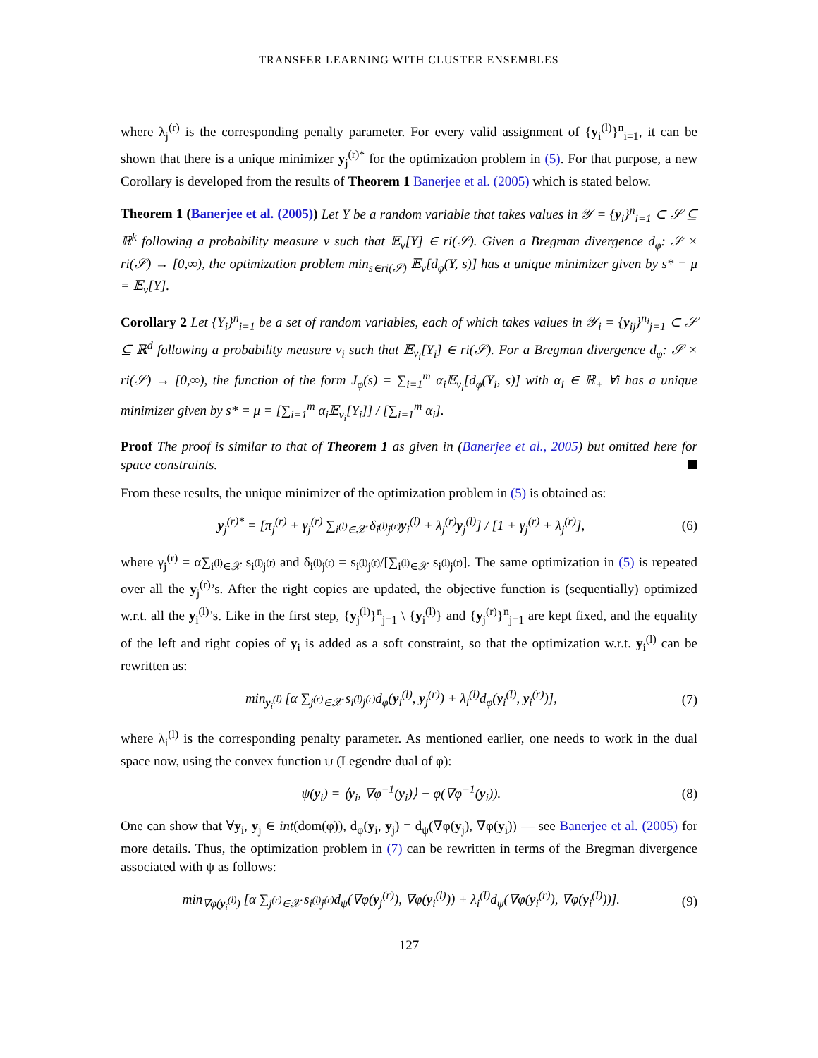TRANSFER LEARNING WITH CLUSTER ENSEMBLES
where λ<sub>j</sub><sup>(r)</sup> is the corresponding penalty parameter. For every valid assignment of {y<sub>i</sub><sup>(l)</sup>}<sup>n</sup><sub>i=1</sub>, it can be shown that there is a unique minimizer y<sub>j</sub><sup>(r)*</sup> for the optimization problem in (5). For that purpose, a new Corollary is developed from the results of Theorem 1 Banerjee et al. (2005) which is stated below.
Theorem 1 (Banerjee et al. (2005)) Let Y be a random variable that takes values in 𝒴 = {y<sub>i</sub>}<sup>n</sup><sub>i=1</sub> ⊂ 𝒮 ⊆ ℝ<sup>k</sup> following a probability measure v such that 𝔼<sub>v</sub>[Y] ∈ ri(𝒮). Given a Bregman divergence d<sub>φ</sub>: 𝒮 × ri(𝒮) → [0,∞), the optimization problem min<sub>s∈ri(𝒮)</sub> 𝔼<sub>v</sub>[d<sub>φ</sub>(Y, s)] has a unique minimizer given by s* = μ = 𝔼<sub>v</sub>[Y].
Corollary 2 Let {Y<sub>i</sub>}<sup>n</sup><sub>i=1</sub> be a set of random variables, each of which takes values in 𝒴<sub>i</sub> = {y<sub>ij</sub>}<sup>n<sub>i</sub></sup><sub>j=1</sub> ⊂ 𝒮 ⊆ ℝ<sup>d</sup> following a probability measure v<sub>i</sub> such that 𝔼<sub>v<sub>i</sub></sub>[Y<sub>i</sub>] ∈ ri(𝒮). For a Bregman divergence d<sub>φ</sub>: 𝒮 × ri(𝒮) → [0,∞), the function of the form J<sub>φ</sub>(s) = ∑<sub>i=1</sub><sup>m</sup> α<sub>i</sub>𝔼<sub>v<sub>i</sub></sub>[d<sub>φ</sub>(Y<sub>i</sub>, s)] with α<sub>i</sub> ∈ ℝ<sub>+</sub> ∀i has a unique minimizer given by s* = μ = [∑<sub>i=1</sub><sup>m</sup> α<sub>i</sub>𝔼<sub>v<sub>i</sub></sub>[Y<sub>i</sub>]] / [∑<sub>i=1</sub><sup>m</sup> α<sub>i</sub>].
Proof The proof is similar to that of Theorem 1 as given in (Banerjee et al., 2005) but omitted here for space constraints.
From these results, the unique minimizer of the optimization problem in (5) is obtained as:
y<sub>j</sub><sup>(r)*</sup> = [π<sub>j</sub><sup>(r)</sup> + γ<sub>j</sub><sup>(r)</sup> ∑<sub>i<sup>(l)</sup>∈𝒳</sub> δ<sub>i<sup>(l)</sup>j<sup>(r)</sup></sub>y<sub>i</sub><sup>(l)</sup> + λ<sub>j</sub><sup>(r)</sup>y<sub>j</sub><sup>(l)</sup>] / [1 + γ<sub>j</sub><sup>(r)</sup> + λ<sub>j</sub><sup>(r)</sup>],
(6)
where γ<sub>j</sub><sup>(r)</sup> = α∑<sub>i<sup>(l)</sup>∈𝒳</sub> s<sub>i<sup>(l)</sup>j<sup>(r)</sup></sub> and δ<sub>i<sup>(l)</sup>j<sup>(r)</sup></sub> = s<sub>i<sup>(l)</sup>j<sup>(r)</sup></sub>/[∑<sub>i<sup>(l)</sup>∈𝒳</sub> s<sub>i<sup>(l)</sup>j<sup>(r)</sup></sub>]. The same optimization in (5) is repeated over all the y<sub>j</sub><sup>(r)</sup>’s. After the right copies are updated, the objective function is (sequentially) optimized w.r.t. all the y<sub>i</sub><sup>(l)</sup>’s. Like in the first step, {y<sub>j</sub><sup>(l)</sup>}<sup>n</sup><sub>j=1</sub> \ {y<sub>i</sub><sup>(l)</sup>} and {y<sub>j</sub><sup>(r)</sup>}<sup>n</sup><sub>j=1</sub> are kept fixed, and the equality of the left and right copies of y<sub>i</sub> is added as a soft constraint, so that the optimization w.r.t. y<sub>i</sub><sup>(l)</sup> can be rewritten as:
min<sub>y<sub>i</sub><sup>(l)</sup></sub> [α ∑<sub>j<sup>(r)</sup>∈𝒳</sub> s<sub>i<sup>(l)</sup>j<sup>(r)</sup></sub>d<sub>φ</sub>(y<sub>i</sub><sup>(l)</sup>, y<sub>j</sub><sup>(r)</sup>) + λ<sub>i</sub><sup>(l)</sup>d<sub>φ</sub>(y<sub>i</sub><sup>(l)</sup>, y<sub>i</sub><sup>(r)</sup>)],
(7)
where λ<sub>i</sub><sup>(l)</sup> is the corresponding penalty parameter. As mentioned earlier, one needs to work in the dual space now, using the convex function ψ (Legendre dual of φ):
ψ(y<sub>i</sub>) = ⟨y<sub>i</sub>, ∇φ<sup>−1</sup>(y<sub>i</sub>)⟩ − φ(∇φ<sup>−1</sup>(y<sub>i</sub>)).
(8)
One can show that ∀y<sub>i</sub>, y<sub>j</sub> ∈ int(dom(φ)), d<sub>φ</sub>(y<sub>i</sub>, y<sub>j</sub>) = d<sub>ψ</sub>(∇φ(y<sub>j</sub>), ∇φ(y<sub>i</sub>)) — see Banerjee et al. (2005) for more details. Thus, the optimization problem in (7) can be rewritten in terms of the Bregman divergence associated with ψ as follows:
min<sub>∇φ(y<sub>i</sub><sup>(l)</sup>)</sub> [α ∑<sub>j<sup>(r)</sup>∈𝒳</sub> s<sub>i<sup>(l)</sup>j<sup>(r)</sup></sub>d<sub>ψ</sub>(∇φ(y<sub>j</sub><sup>(r)</sup>), ∇φ(y<sub>i</sub><sup>(l)</sup>)) + λ<sub>i</sub><sup>(l)</sup>d<sub>ψ</sub>(∇φ(y<sub>i</sub><sup>(r)</sup>), ∇φ(y<sub>i</sub><sup>(l)</sup>))].
(9)
127